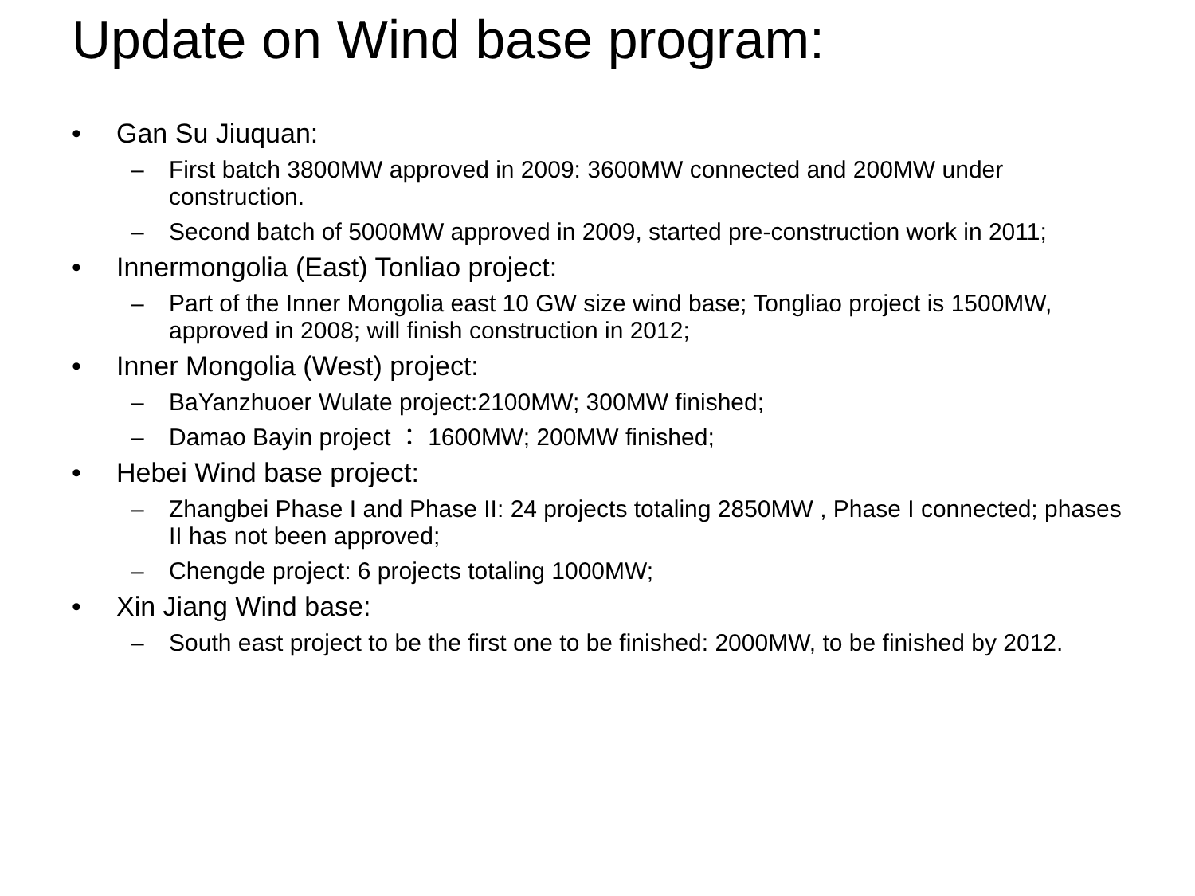Update on Wind base program:
• Gan Su Jiuquan:
– First batch 3800MW approved in 2009: 3600MW connected and 200MW under construction.
– Second batch of 5000MW approved in 2009, started pre-construction work in 2011;
• Innermongolia (East) Tonliao project:
– Part of the Inner Mongolia east 10 GW size wind base; Tongliao project is 1500MW, approved in 2008; will finish construction in 2012;
• Inner Mongolia (West) project:
– BaYanzhuoer Wulate project:2100MW; 300MW finished;
– Damao Bayin project ： 1600MW; 200MW finished;
• Hebei Wind base project:
– Zhangbei Phase I and Phase II: 24 projects totaling 2850MW , Phase I connected; phases II has not been approved;
– Chengde project: 6 projects totaling 1000MW;
• Xin Jiang Wind base:
– South east project to be the first one to be finished: 2000MW, to be finished by 2012.